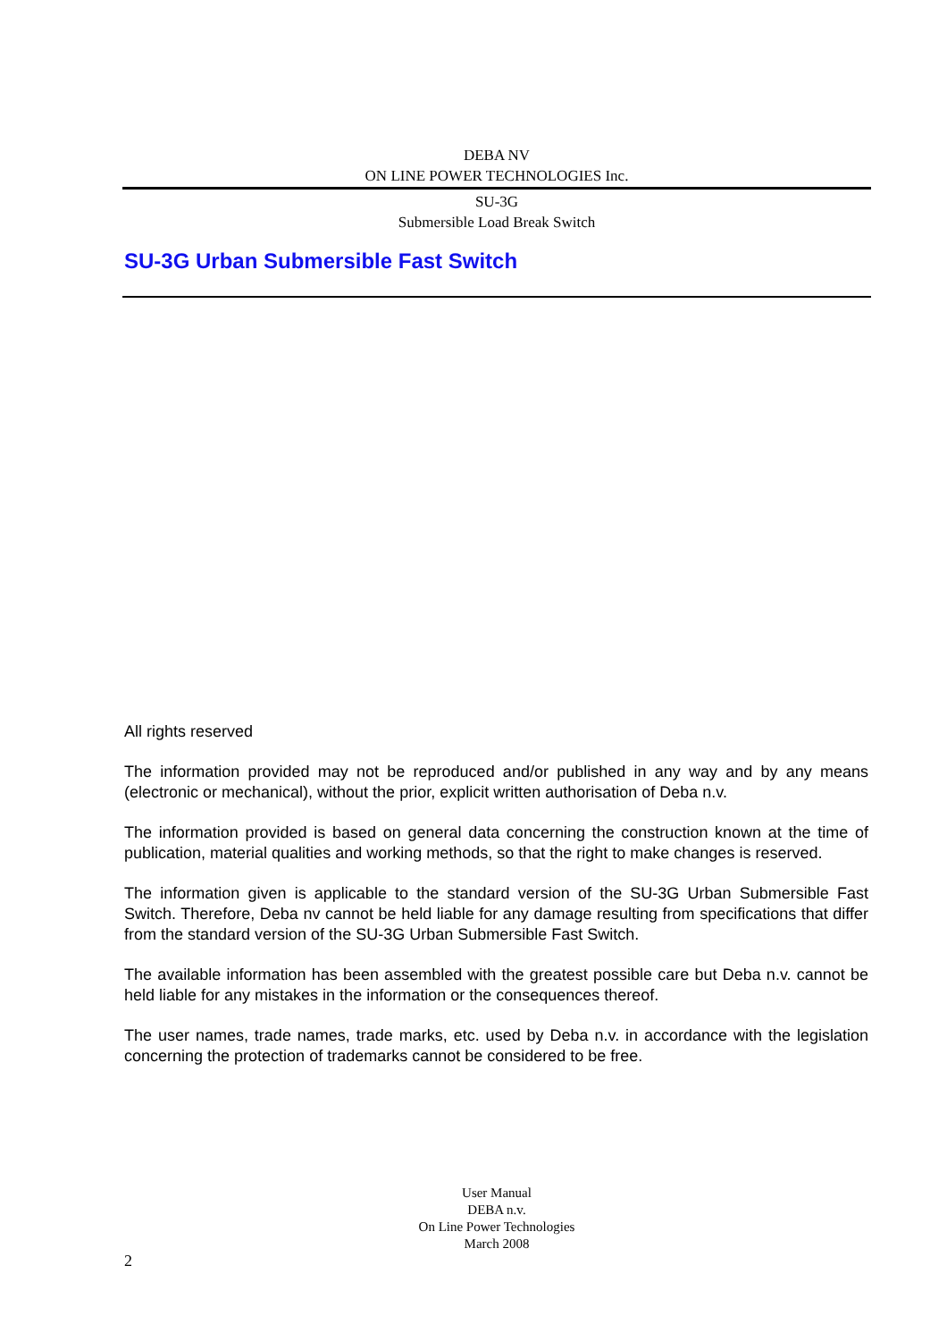DEBA NV
ON LINE POWER TECHNOLOGIES Inc.
SU-3G
Submersible Load Break Switch
SU-3G Urban Submersible Fast Switch
All rights reserved
The information provided may not be reproduced and/or published in any way and by any means (electronic or mechanical), without the prior, explicit written authorisation of Deba n.v.
The information provided is based on general data concerning the construction known at the time of publication, material qualities and working methods, so that the right to make changes is reserved.
The information given is applicable to the standard version of the SU-3G Urban Submersible Fast Switch. Therefore, Deba nv cannot be held liable for any damage resulting from specifications that differ from the standard version of the SU-3G Urban Submersible Fast Switch.
The available information has been assembled with the greatest possible care but Deba n.v. cannot be held liable for any mistakes in the information or the consequences thereof.
The user names, trade names, trade marks, etc. used by Deba n.v. in accordance with the legislation concerning the protection of trademarks cannot be considered to be free.
User Manual
DEBA n.v.
On Line Power Technologies
March 2008
2